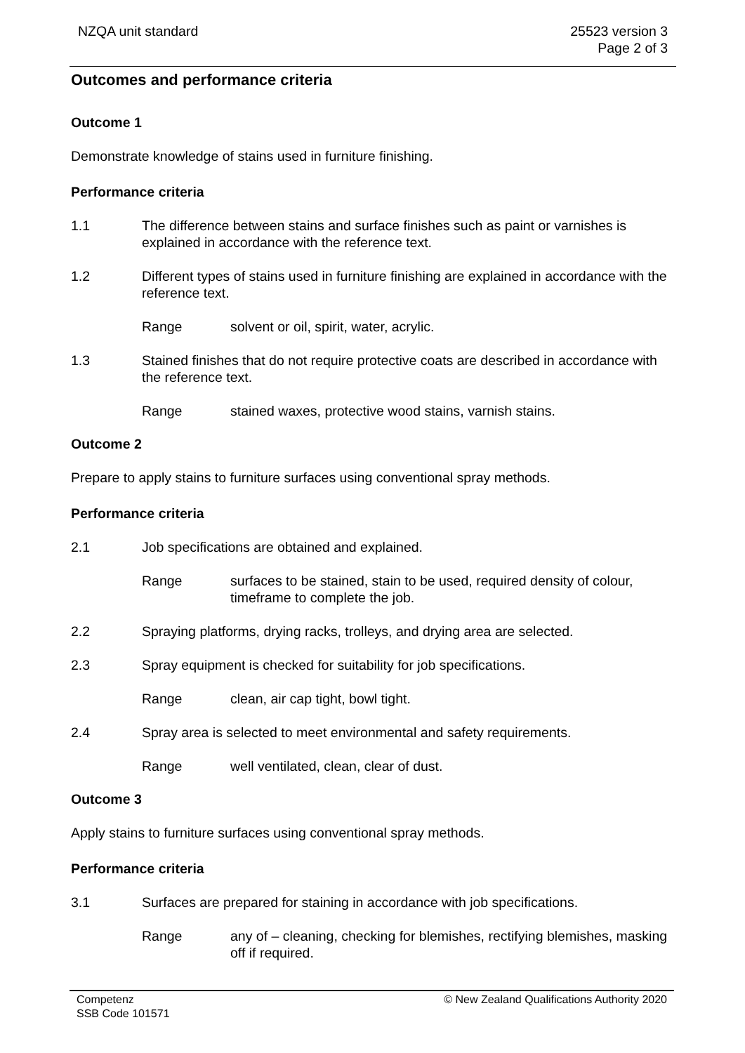NZQA unit standard 25523 version 3
Page 2 of 3
Outcomes and performance criteria
Outcome 1
Demonstrate knowledge of stains used in furniture finishing.
Performance criteria
1.1 The difference between stains and surface finishes such as paint or varnishes is explained in accordance with the reference text.
1.2 Different types of stains used in furniture finishing are explained in accordance with the reference text.
Range solvent or oil, spirit, water, acrylic.
1.3 Stained finishes that do not require protective coats are described in accordance with the reference text.
Range stained waxes, protective wood stains, varnish stains.
Outcome 2
Prepare to apply stains to furniture surfaces using conventional spray methods.
Performance criteria
2.1 Job specifications are obtained and explained.
Range surfaces to be stained, stain to be used, required density of colour, timeframe to complete the job.
2.2 Spraying platforms, drying racks, trolleys, and drying area are selected.
2.3 Spray equipment is checked for suitability for job specifications.
Range clean, air cap tight, bowl tight.
2.4 Spray area is selected to meet environmental and safety requirements.
Range well ventilated, clean, clear of dust.
Outcome 3
Apply stains to furniture surfaces using conventional spray methods.
Performance criteria
3.1 Surfaces are prepared for staining in accordance with job specifications.
Range any of – cleaning, checking for blemishes, rectifying blemishes, masking off if required.
Competenz
SSB Code 101571
© New Zealand Qualifications Authority 2020